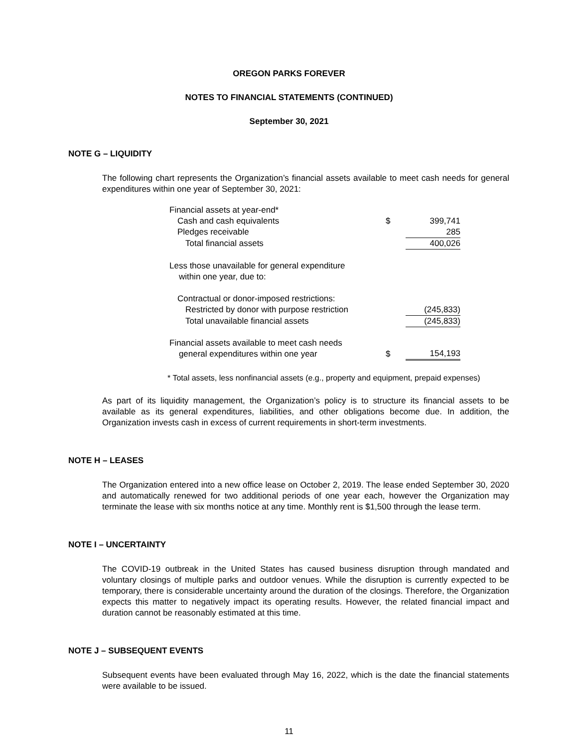OREGON PARKS FOREVER
NOTES TO FINANCIAL STATEMENTS (CONTINUED)
September 30, 2021
NOTE G – LIQUIDITY
The following chart represents the Organization’s financial assets available to meet cash needs for general expenditures within one year of September 30, 2021:
| Financial assets at year-end* | | |
| Cash and cash equivalents | $ | 399,741 |
| Pledges receivable | | 285 |
| Total financial assets | | 400,026 |
| Less those unavailable for general expenditure within one year, due to: | | |
| Contractual or donor-imposed restrictions: | | |
| Restricted by donor with purpose restriction | | (245,833) |
| Total unavailable financial assets | | (245,833) |
| Financial assets available to meet cash needs general expenditures within one year | $ | 154,193 |
* Total assets, less nonfinancial assets (e.g., property and equipment, prepaid expenses)
As part of its liquidity management, the Organization’s policy is to structure its financial assets to be available as its general expenditures, liabilities, and other obligations become due. In addition, the Organization invests cash in excess of current requirements in short-term investments.
NOTE H – LEASES
The Organization entered into a new office lease on October 2, 2019. The lease ended September 30, 2020 and automatically renewed for two additional periods of one year each, however the Organization may terminate the lease with six months notice at any time. Monthly rent is $1,500 through the lease term.
NOTE I – UNCERTAINTY
The COVID-19 outbreak in the United States has caused business disruption through mandated and voluntary closings of multiple parks and outdoor venues. While the disruption is currently expected to be temporary, there is considerable uncertainty around the duration of the closings. Therefore, the Organization expects this matter to negatively impact its operating results. However, the related financial impact and duration cannot be reasonably estimated at this time.
NOTE J – SUBSEQUENT EVENTS
Subsequent events have been evaluated through May 16, 2022, which is the date the financial statements were available to be issued.
11